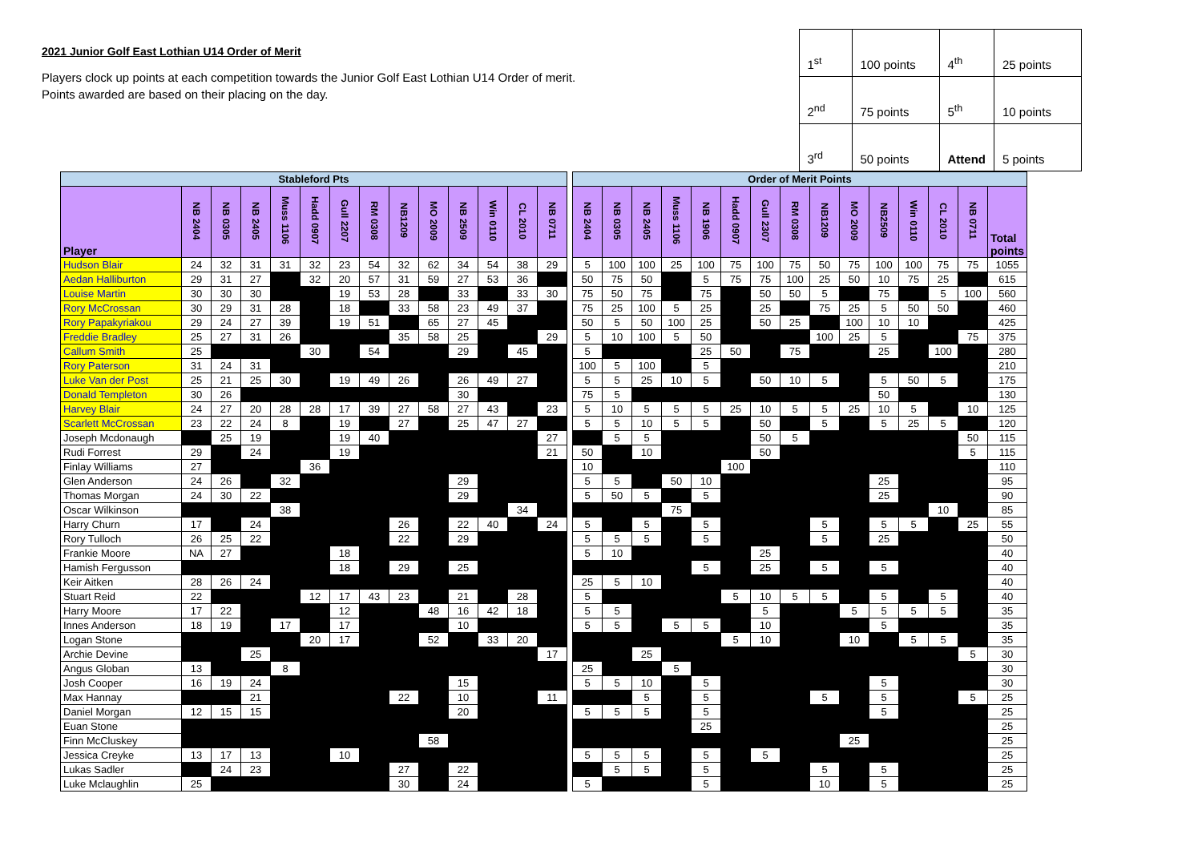2021 Junior Golf East Lothian U14 Order of Merit
Players clock up points at each competition towards the Junior Golf East Lothian U14 Order of merit.
Points awarded are based on their placing on the day.
| 1<sup>st</sup> | 100 points | 4<sup>th</sup> | 25 points |
| 2<sup>nd</sup> | 75 points | 5<sup>th</sup> | 10 points |
| 3<sup>rd</sup> | 50 points | Attend | 5 points |
| Stableford Pts | | | | | | | | | | | | | | | Order of Merit Points | | | | | | | | | | | | | | |
| --- | --- | --- | --- | --- | --- | --- | --- | --- | --- | --- | --- | --- | --- | --- | --- | --- | --- | --- | --- | --- | --- | --- | --- | --- | --- | --- | --- | --- | --- |
| Player | NB 2404 | NB 0305 | NB 2405 | Muss 1106 | Hadd 0907 | Gull 2207 | RM 0308 | NB1209 | MO 2009 | NB 2509 | Win 0110 | CL 2010 | NB 0711 | | NB 2404 | NB 0305 | NB 2405 | Muss 1106 | NB 1906 | Hadd 0907 | Gull 2307 | RM 0308 | NB1209 | MO 2009 | NB2509 | Win 0110 | CL 2010 | NB 0711 | Total points |
| Hudson Blair | 24 | 32 | 31 | 31 | 32 | 23 | 54 | 32 | 62 | 34 | 54 | 38 | 29 | | 5 | 100 | 100 | 25 | 100 | 75 | 100 | 75 | 50 | 75 | 100 | 100 | 75 | 75 | 1055 |
| Aedan Halliburton | 29 | 31 | 27 | | 32 | 20 | 57 | 31 | 59 | 27 | 53 | 36 | | | 50 | 75 | 50 | | 5 | 75 | 75 | 100 | 25 | 50 | 10 | 75 | 25 | | 615 |
| Louise Martin | 30 | 30 | 30 | | | 19 | 53 | 28 | | 33 | | 33 | 30 | | 75 | 50 | 75 | | 75 | | 50 | 50 | 5 | | 75 | | 5 | 100 | 560 |
| Rory McCrossan | 30 | 29 | 31 | 28 | | 18 | | 33 | 58 | 23 | 49 | 37 | | | 75 | 25 | 100 | 5 | 25 | | 25 | | 75 | 25 | 5 | 50 | 50 | | 460 |
| Rory Papakyriakou | 29 | 24 | 27 | 39 | | 19 | 51 | | 65 | 27 | 45 | | | | 50 | 5 | 50 | 100 | 25 | | 50 | 25 | | 100 | 10 | 10 | | | 425 |
| Freddie Bradley | 25 | 27 | 31 | 26 | | | | 35 | 58 | 25 | | | 29 | | 5 | 10 | 100 | 5 | 50 | | | | 100 | 25 | 5 | | | 75 | 375 |
| Callum Smith | 25 | | | | 30 | | 54 | | | 29 | | 45 | | | 5 | | | | 25 | 50 | | 75 | | | 25 | | 100 | | 280 |
| Rory Paterson | 31 | 24 | 31 | | | | | | | | | | | | 100 | 5 | 100 | | 5 | | | | | | | | | | 210 |
| Luke Van der Post | 25 | 21 | 25 | 30 | | 19 | 49 | 26 | | 26 | 49 | 27 | | | 5 | 5 | 25 | 10 | 5 | | 50 | 10 | 5 | | 5 | 50 | 5 | | 175 |
| Donald Templeton | 30 | 26 | | | | | | | | 30 | | | | | 75 | 5 | | | | | | | | | 50 | | | | 130 |
| Harvey Blair | 24 | 27 | 20 | 28 | 28 | 17 | 39 | 27 | 58 | 27 | 43 | | 23 | | 5 | 10 | 5 | 5 | 5 | 25 | 10 | 5 | 5 | 25 | 10 | 5 | | 10 | 125 |
| Scarlett McCrossan | 23 | 22 | 24 | 8 | | 19 | | 27 | | 25 | 47 | 27 | | | 5 | 5 | 10 | 5 | 5 | | 50 | | 5 | | 5 | 25 | 5 | | 120 |
| Joseph Mcdonaugh | | 25 | 19 | | | 19 | 40 | | | | | | 27 | | | 5 | 5 | | | | 50 | 5 | | | | | | 50 | 115 |
| Rudi Forrest | 29 | | 24 | | | 19 | | | | | | | 21 | | 50 | | 10 | | | | 50 | | | | | | | 5 | 115 |
| Finlay Williams | 27 | | | | 36 | | | | | | | | | | 10 | | | | | 100 | | | | | | | | | 110 |
| Glen Anderson | 24 | 26 | | 32 | | | | | | 29 | | | | | 5 | 5 | | 50 | 10 | | | | | | 25 | | | | 95 |
| Thomas Morgan | 24 | 30 | 22 | | | | | | | 29 | | | | | 5 | 50 | 5 | | 5 | | | | | | 25 | | | | 90 |
| Oscar Wilkinson | | | | 38 | | | | | | | | 34 | | | | | | 75 | | | | | | | | | 10 | | 85 |
| Harry Churn | 17 | | 24 | | | | | 26 | | 22 | 40 | | 24 | | 5 | | 5 | | 5 | | | | 5 | | 5 | 5 | | 25 | 55 |
| Rory Tulloch | 26 | 25 | 22 | | | | | 22 | | 29 | | | | | 5 | 5 | 5 | | 5 | | | | 5 | | 25 | | | | 50 |
| Frankie Moore | NA | 27 | | | | 18 | | | | | | | | | 5 | 10 | | | | | 25 | | | | | | | | 40 |
| Hamish Fergusson | | | | | | 18 | | 29 | | 25 | | | | | | | | | 5 | | 25 | | 5 | | 5 | | | | 40 |
| Keir Aitken | 28 | 26 | 24 | | | | | | | | | | | | 25 | 5 | 10 | | | | | | | | | | | | 40 |
| Stuart Reid | 22 | | | | 12 | 17 | 43 | 23 | | 21 | | 28 | | | 5 | | | | | 5 | 10 | 5 | 5 | | 5 | | 5 | | 40 |
| Harry Moore | 17 | 22 | | | | 12 | | | 48 | 16 | 42 | 18 | | | 5 | 5 | | | | | 5 | | | 5 | 5 | 5 | 5 | | 35 |
| Innes Anderson | 18 | 19 | | 17 | | 17 | | | | 10 | | | | | 5 | 5 | | 5 | 5 | | 10 | | | | 5 | | | | 35 |
| Logan Stone | | | | | 20 | 17 | | | 52 | | 33 | 20 | | | | | | | | 5 | 10 | | | 10 | | 5 | 5 | | 35 |
| Archie Devine | | | 25 | | | | | | | | | | 17 | | | | 25 | | | | | | | | | | | 5 | 30 |
| Angus Globan | 13 | | | 8 | | | | | | | | | | | 25 | | | 5 | | | | | | | | | | | 30 |
| Josh Cooper | 16 | 19 | 24 | | | | | | | 15 | | | | | 5 | 5 | 10 | | 5 | | | | | | 5 | | | | 30 |
| Max Hannay | | | 21 | | | | | 22 | | 10 | | | 11 | | | | 5 | | 5 | | | | 5 | | 5 | | | 5 | 25 |
| Daniel Morgan | 12 | 15 | 15 | | | | | | | 20 | | | | | 5 | 5 | 5 | | 5 | | | | | | 5 | | | | 25 |
| Euan Stone | | | | | | | | | | | | | | | | | | | 25 | | | | | | | | | | 25 |
| Finn McCluskey | | | | | | | | | 58 | | | | | | | | | | | | | | | 25 | | | | | 25 |
| Jessica Creyke | 13 | 17 | 13 | | | 10 | | | | | | | | | 5 | 5 | 5 | | 5 | | 5 | | | | | | | | 25 |
| Lukas Sadler | | 24 | 23 | | | | | 27 | | 22 | | | | | | 5 | 5 | | 5 | | | | 5 | | 5 | | | | 25 |
| Luke Mclaughlin | 25 | | | | | | | 30 | | 24 | | | | | 5 | | | | 5 | | | | 10 | | 5 | | | | 25 |